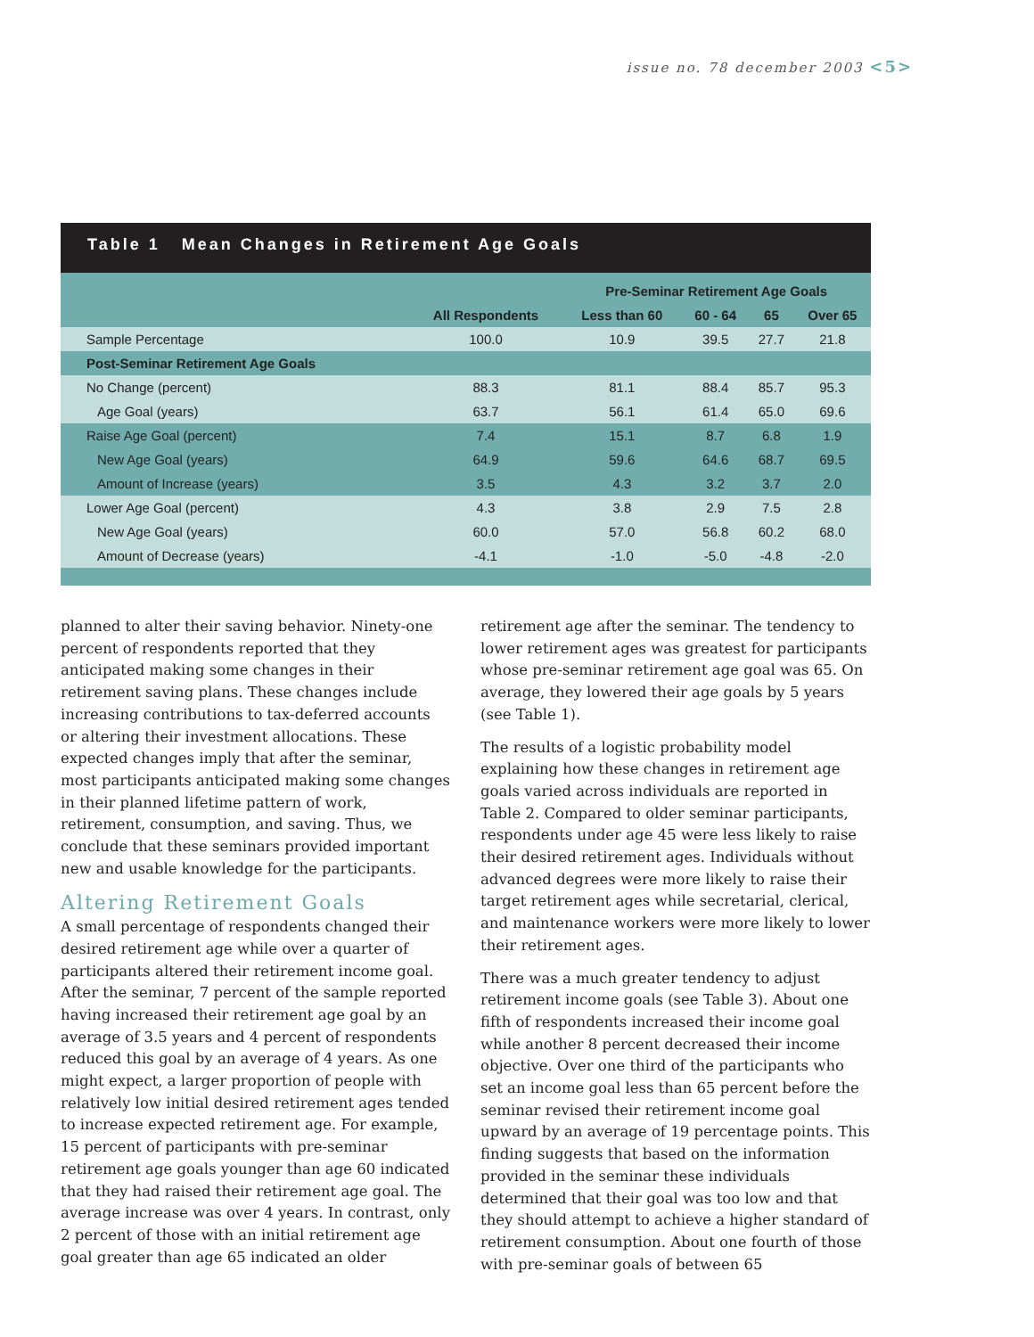issue no. 78 december 2003 <5>
Table 1 Mean Changes in Retirement Age Goals
| | | Pre-Seminar Retirement Age Goals | | | |
| --- | --- | --- | --- | --- | --- |
| | All Respondents | Less than 60 | 60 - 64 | 65 | Over 65 |
| Sample Percentage | 100.0 | 10.9 | 39.5 | 27.7 | 21.8 |
| Post-Seminar Retirement Age Goals | | | | | |
| No Change (percent) | 88.3 | 81.1 | 88.4 | 85.7 | 95.3 |
| Age Goal (years) | 63.7 | 56.1 | 61.4 | 65.0 | 69.6 |
| Raise Age Goal (percent) | 7.4 | 15.1 | 8.7 | 6.8 | 1.9 |
| New Age Goal (years) | 64.9 | 59.6 | 64.6 | 68.7 | 69.5 |
| Amount of Increase (years) | 3.5 | 4.3 | 3.2 | 3.7 | 2.0 |
| Lower Age Goal (percent) | 4.3 | 3.8 | 2.9 | 7.5 | 2.8 |
| New Age Goal (years) | 60.0 | 57.0 | 56.8 | 60.2 | 68.0 |
| Amount of Decrease (years) | -4.1 | -1.0 | -5.0 | -4.8 | -2.0 |
planned to alter their saving behavior. Ninety-one percent of respondents reported that they anticipated making some changes in their retirement saving plans. These changes include increasing contributions to tax-deferred accounts or altering their investment allocations. These expected changes imply that after the seminar, most participants anticipated making some changes in their planned lifetime pattern of work, retirement, consumption, and saving. Thus, we conclude that these seminars provided important new and usable knowledge for the participants.
Altering Retirement Goals
A small percentage of respondents changed their desired retirement age while over a quarter of participants altered their retirement income goal. After the seminar, 7 percent of the sample reported having increased their retirement age goal by an average of 3.5 years and 4 percent of respondents reduced this goal by an average of 4 years. As one might expect, a larger proportion of people with relatively low initial desired retirement ages tended to increase expected retirement age. For example, 15 percent of participants with pre-seminar retirement age goals younger than age 60 indicated that they had raised their retirement age goal. The average increase was over 4 years. In contrast, only 2 percent of those with an initial retirement age goal greater than age 65 indicated an older
retirement age after the seminar. The tendency to lower retirement ages was greatest for participants whose pre-seminar retirement age goal was 65. On average, they lowered their age goals by 5 years (see Table 1).
The results of a logistic probability model explaining how these changes in retirement age goals varied across individuals are reported in Table 2. Compared to older seminar participants, respondents under age 45 were less likely to raise their desired retirement ages. Individuals without advanced degrees were more likely to raise their target retirement ages while secretarial, clerical, and maintenance workers were more likely to lower their retirement ages.
There was a much greater tendency to adjust retirement income goals (see Table 3). About one fifth of respondents increased their income goal while another 8 percent decreased their income objective. Over one third of the participants who set an income goal less than 65 percent before the seminar revised their retirement income goal upward by an average of 19 percentage points. This finding suggests that based on the information provided in the seminar these individuals determined that their goal was too low and that they should attempt to achieve a higher standard of retirement consumption. About one fourth of those with pre-seminar goals of between 65